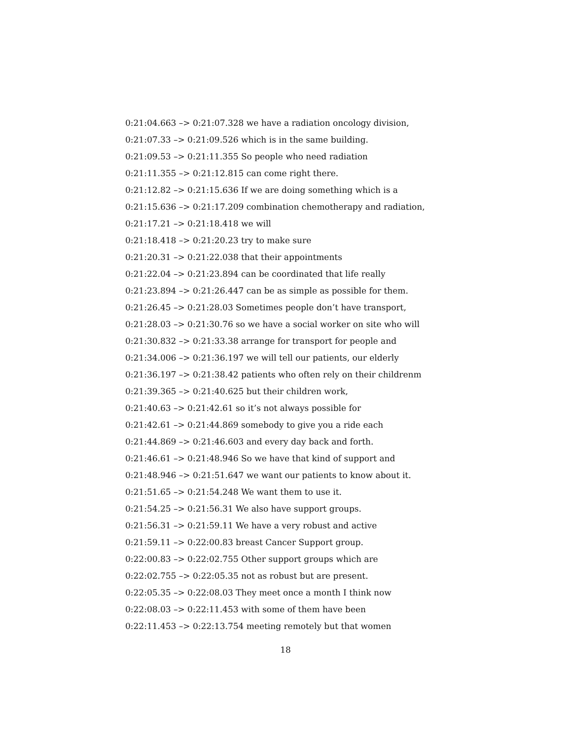0:21:04.663 –> 0:21:07.328 we have a radiation oncology division,
0:21:07.33 –> 0:21:09.526 which is in the same building.
0:21:09.53 –> 0:21:11.355 So people who need radiation
0:21:11.355 –> 0:21:12.815 can come right there.
0:21:12.82 –> 0:21:15.636 If we are doing something which is a
0:21:15.636 –> 0:21:17.209 combination chemotherapy and radiation,
0:21:17.21 –> 0:21:18.418 we will
0:21:18.418 –> 0:21:20.23 try to make sure
0:21:20.31 –> 0:21:22.038 that their appointments
0:21:22.04 –> 0:21:23.894 can be coordinated that life really
0:21:23.894 –> 0:21:26.447 can be as simple as possible for them.
0:21:26.45 –> 0:21:28.03 Sometimes people don’t have transport,
0:21:28.03 –> 0:21:30.76 so we have a social worker on site who will
0:21:30.832 –> 0:21:33.38 arrange for transport for people and
0:21:34.006 –> 0:21:36.197 we will tell our patients, our elderly
0:21:36.197 –> 0:21:38.42 patients who often rely on their childrenm
0:21:39.365 –> 0:21:40.625 but their children work,
0:21:40.63 –> 0:21:42.61 so it’s not always possible for
0:21:42.61 –> 0:21:44.869 somebody to give you a ride each
0:21:44.869 –> 0:21:46.603 and every day back and forth.
0:21:46.61 –> 0:21:48.946 So we have that kind of support and
0:21:48.946 –> 0:21:51.647 we want our patients to know about it.
0:21:51.65 –> 0:21:54.248 We want them to use it.
0:21:54.25 –> 0:21:56.31 We also have support groups.
0:21:56.31 –> 0:21:59.11 We have a very robust and active
0:21:59.11 –> 0:22:00.83 breast Cancer Support group.
0:22:00.83 –> 0:22:02.755 Other support groups which are
0:22:02.755 –> 0:22:05.35 not as robust but are present.
0:22:05.35 –> 0:22:08.03 They meet once a month I think now
0:22:08.03 –> 0:22:11.453 with some of them have been
0:22:11.453 –> 0:22:13.754 meeting remotely but that women
18